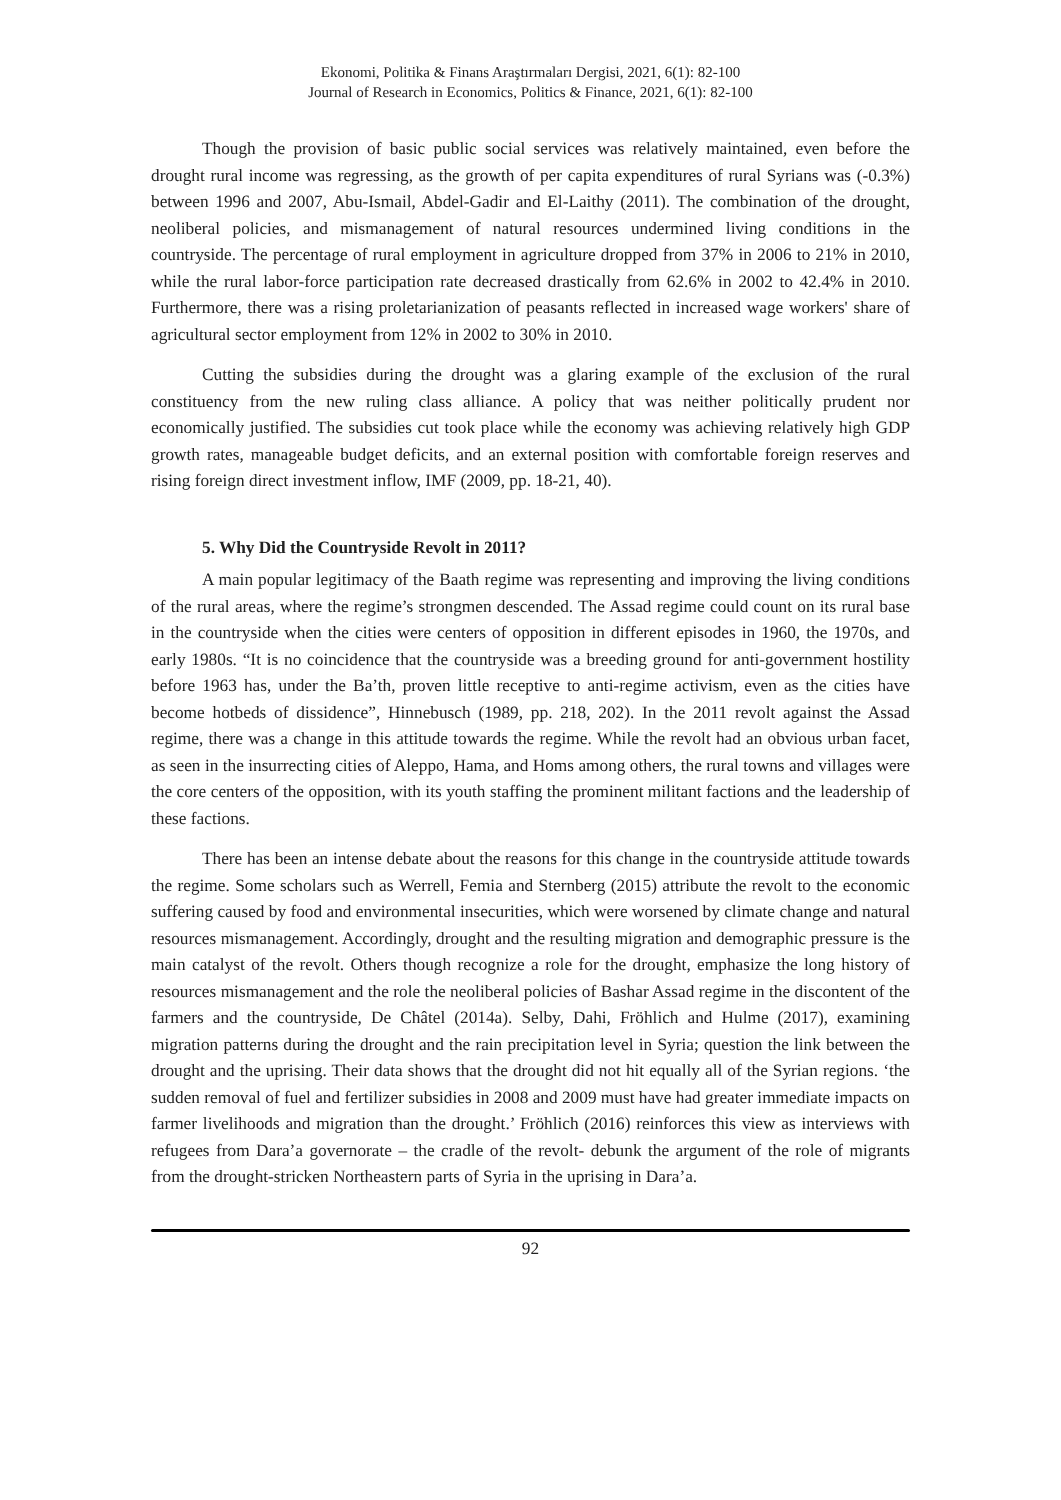Ekonomi, Politika & Finans Araştırmaları Dergisi, 2021, 6(1): 82-100
Journal of Research in Economics, Politics & Finance, 2021, 6(1): 82-100
Though the provision of basic public social services was relatively maintained, even before the drought rural income was regressing, as the growth of per capita expenditures of rural Syrians was (-0.3%) between 1996 and 2007, Abu-Ismail, Abdel-Gadir and El-Laithy (2011). The combination of the drought, neoliberal policies, and mismanagement of natural resources undermined living conditions in the countryside. The percentage of rural employment in agriculture dropped from 37% in 2006 to 21% in 2010, while the rural labor-force participation rate decreased drastically from 62.6% in 2002 to 42.4% in 2010. Furthermore, there was a rising proletarianization of peasants reflected in increased wage workers' share of agricultural sector employment from 12% in 2002 to 30% in 2010.
Cutting the subsidies during the drought was a glaring example of the exclusion of the rural constituency from the new ruling class alliance. A policy that was neither politically prudent nor economically justified. The subsidies cut took place while the economy was achieving relatively high GDP growth rates, manageable budget deficits, and an external position with comfortable foreign reserves and rising foreign direct investment inflow, IMF (2009, pp. 18-21, 40).
5. Why Did the Countryside Revolt in 2011?
A main popular legitimacy of the Baath regime was representing and improving the living conditions of the rural areas, where the regime’s strongmen descended. The Assad regime could count on its rural base in the countryside when the cities were centers of opposition in different episodes in 1960, the 1970s, and early 1980s. “It is no coincidence that the countryside was a breeding ground for anti-government hostility before 1963 has, under the Ba’th, proven little receptive to anti-regime activism, even as the cities have become hotbeds of dissidence”, Hinnebusch (1989, pp. 218, 202). In the 2011 revolt against the Assad regime, there was a change in this attitude towards the regime. While the revolt had an obvious urban facet, as seen in the insurrecting cities of Aleppo, Hama, and Homs among others, the rural towns and villages were the core centers of the opposition, with its youth staffing the prominent militant factions and the leadership of these factions.
There has been an intense debate about the reasons for this change in the countryside attitude towards the regime. Some scholars such as Werrell, Femia and Sternberg (2015) attribute the revolt to the economic suffering caused by food and environmental insecurities, which were worsened by climate change and natural resources mismanagement. Accordingly, drought and the resulting migration and demographic pressure is the main catalyst of the revolt. Others though recognize a role for the drought, emphasize the long history of resources mismanagement and the role the neoliberal policies of Bashar Assad regime in the discontent of the farmers and the countryside, De Châtel (2014a). Selby, Dahi, Fröhlich and Hulme (2017), examining migration patterns during the drought and the rain precipitation level in Syria; question the link between the drought and the uprising. Their data shows that the drought did not hit equally all of the Syrian regions. ‘the sudden removal of fuel and fertilizer subsidies in 2008 and 2009 must have had greater immediate impacts on farmer livelihoods and migration than the drought.’ Fröhlich (2016) reinforces this view as interviews with refugees from Dara’a governorate – the cradle of the revolt- debunk the argument of the role of migrants from the drought-stricken Northeastern parts of Syria in the uprising in Dara’a.
92